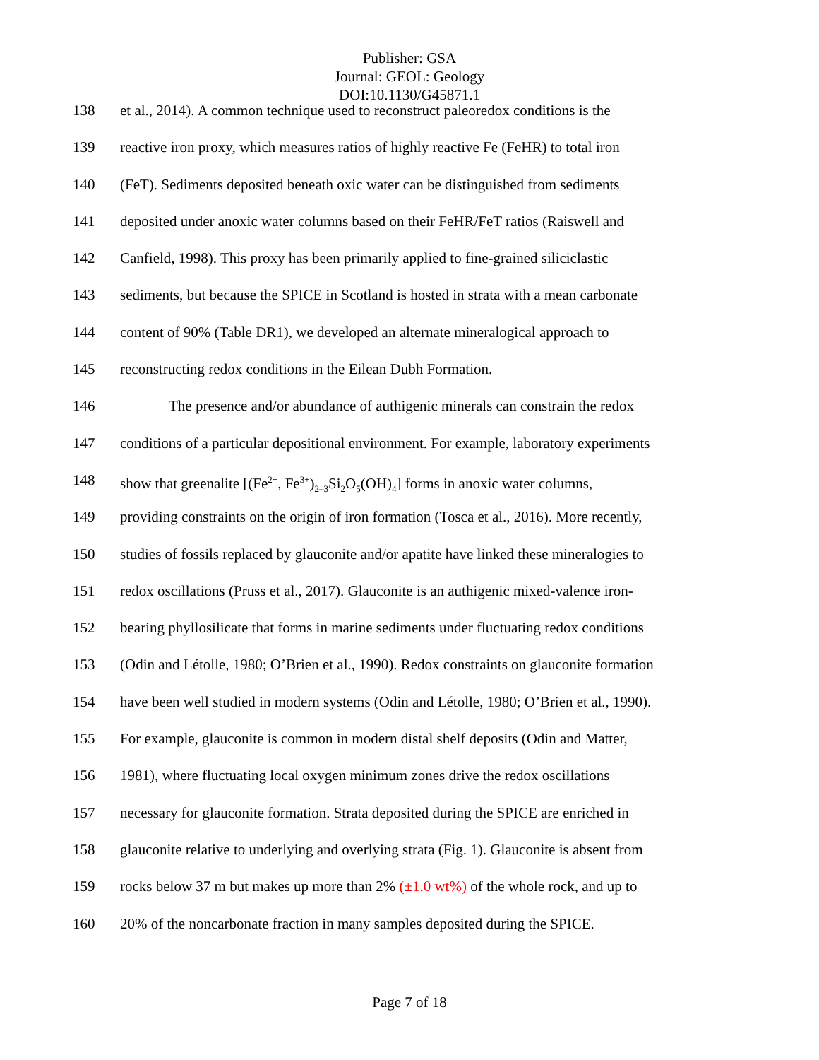Publisher: GSA
Journal: GEOL: Geology
DOI:10.1130/G45871.1
138 et al., 2014). A common technique used to reconstruct paleoredox conditions is the
139 reactive iron proxy, which measures ratios of highly reactive Fe (FeHR) to total iron
140 (FeT). Sediments deposited beneath oxic water can be distinguished from sediments
141 deposited under anoxic water columns based on their FeHR/FeT ratios (Raiswell and
142 Canfield, 1998). This proxy has been primarily applied to fine-grained siliciclastic
143 sediments, but because the SPICE in Scotland is hosted in strata with a mean carbonate
144 content of 90% (Table DR1), we developed an alternate mineralogical approach to
145 reconstructing redox conditions in the Eilean Dubh Formation.
146 The presence and/or abundance of authigenic minerals can constrain the redox
147 conditions of a particular depositional environment. For example, laboratory experiments
148 show that greenalite [(Fe<sup>2+</sup>, Fe<sup>3+</sup>)<sub>2–3</sub>Si<sub>2</sub>O<sub>5</sub>(OH)<sub>4</sub>] forms in anoxic water columns,
149 providing constraints on the origin of iron formation (Tosca et al., 2016). More recently,
150 studies of fossils replaced by glauconite and/or apatite have linked these mineralogies to
151 redox oscillations (Pruss et al., 2017). Glauconite is an authigenic mixed-valence iron-
152 bearing phyllosilicate that forms in marine sediments under fluctuating redox conditions
153 (Odin and Létolle, 1980; O’Brien et al., 1990). Redox constraints on glauconite formation
154 have been well studied in modern systems (Odin and Létolle, 1980; O’Brien et al., 1990).
155 For example, glauconite is common in modern distal shelf deposits (Odin and Matter,
156 1981), where fluctuating local oxygen minimum zones drive the redox oscillations
157 necessary for glauconite formation. Strata deposited during the SPICE are enriched in
158 glauconite relative to underlying and overlying strata (Fig. 1). Glauconite is absent from
159 rocks below 37 m but makes up more than 2% (±1.0 wt%) of the whole rock, and up to
160 20% of the noncarbonate fraction in many samples deposited during the SPICE.
Page 7 of 18